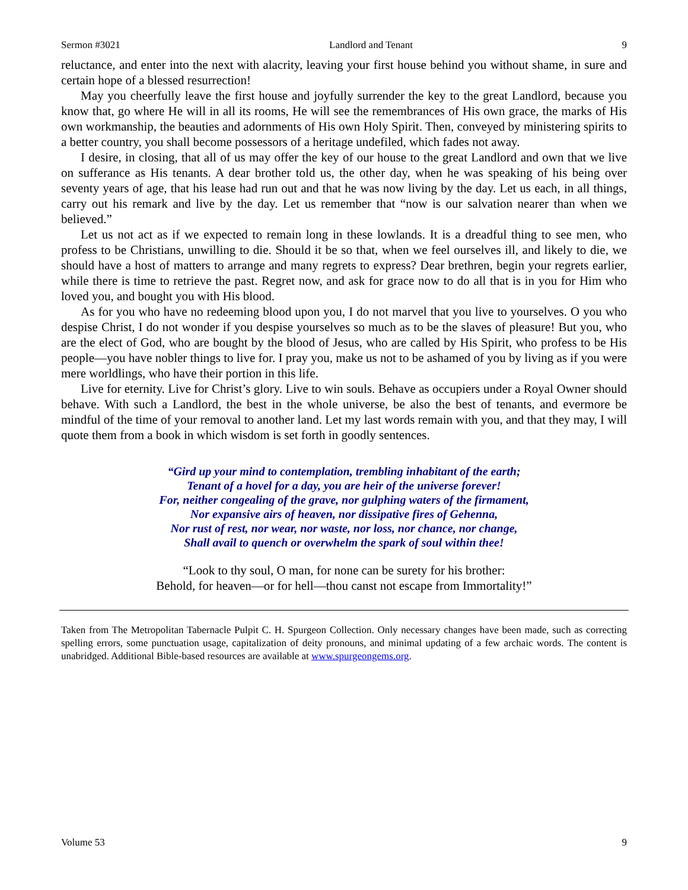Sermon #3021 Landlord and Tenant 9
reluctance, and enter into the next with alacrity, leaving your first house behind you without shame, in sure and certain hope of a blessed resurrection!
May you cheerfully leave the first house and joyfully surrender the key to the great Landlord, because you know that, go where He will in all its rooms, He will see the remembrances of His own grace, the marks of His own workmanship, the beauties and adornments of His own Holy Spirit. Then, conveyed by ministering spirits to a better country, you shall become possessors of a heritage undefiled, which fades not away.
I desire, in closing, that all of us may offer the key of our house to the great Landlord and own that we live on sufferance as His tenants. A dear brother told us, the other day, when he was speaking of his being over seventy years of age, that his lease had run out and that he was now living by the day. Let us each, in all things, carry out his remark and live by the day. Let us remember that “now is our salvation nearer than when we believed.”
Let us not act as if we expected to remain long in these lowlands. It is a dreadful thing to see men, who profess to be Christians, unwilling to die. Should it be so that, when we feel ourselves ill, and likely to die, we should have a host of matters to arrange and many regrets to express? Dear brethren, begin your regrets earlier, while there is time to retrieve the past. Regret now, and ask for grace now to do all that is in you for Him who loved you, and bought you with His blood.
As for you who have no redeeming blood upon you, I do not marvel that you live to yourselves. O you who despise Christ, I do not wonder if you despise yourselves so much as to be the slaves of pleasure! But you, who are the elect of God, who are bought by the blood of Jesus, who are called by His Spirit, who profess to be His people—you have nobler things to live for. I pray you, make us not to be ashamed of you by living as if you were mere worldlings, who have their portion in this life.
Live for eternity. Live for Christ’s glory. Live to win souls. Behave as occupiers under a Royal Owner should behave. With such a Landlord, the best in the whole universe, be also the best of tenants, and evermore be mindful of the time of your removal to another land. Let my last words remain with you, and that they may, I will quote them from a book in which wisdom is set forth in goodly sentences.
“Gird up your mind to contemplation, trembling inhabitant of the earth;
Tenant of a hovel for a day, you are heir of the universe forever!
For, neither congealing of the grave, nor gulphing waters of the firmament,
Nor expansive airs of heaven, nor dissipative fires of Gehenna,
Nor rust of rest, nor wear, nor waste, nor loss, nor chance, nor change,
Shall avail to quench or overwhelm the spark of soul within thee!
“Look to thy soul, O man, for none can be surety for his brother:
Behold, for heaven—or for hell—thou canst not escape from Immortality!”
Taken from The Metropolitan Tabernacle Pulpit C. H. Spurgeon Collection. Only necessary changes have been made, such as correcting spelling errors, some punctuation usage, capitalization of deity pronouns, and minimal updating of a few archaic words. The content is unabridged. Additional Bible-based resources are available at www.spurgeongems.org.
Volume 53 9